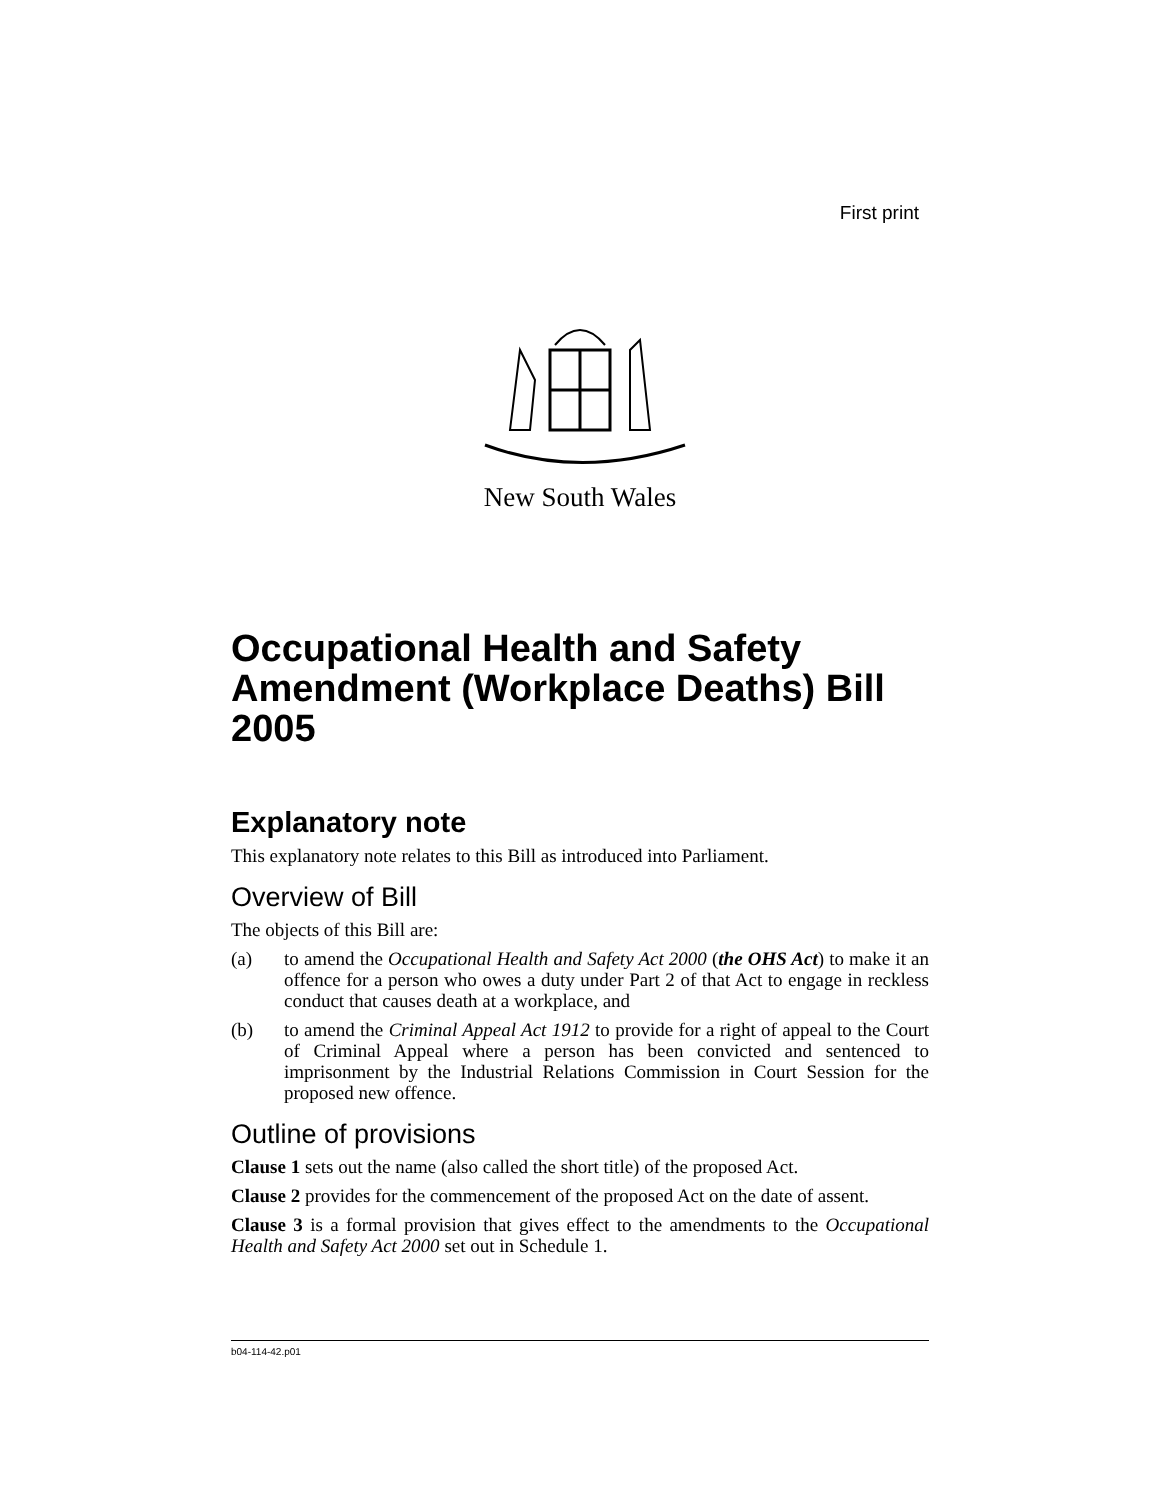First print
New South Wales
Occupational Health and Safety Amendment (Workplace Deaths) Bill 2005
Explanatory note
This explanatory note relates to this Bill as introduced into Parliament.
Overview of Bill
The objects of this Bill are:
(a) to amend the Occupational Health and Safety Act 2000 (the OHS Act) to make it an offence for a person who owes a duty under Part 2 of that Act to engage in reckless conduct that causes death at a workplace, and
(b) to amend the Criminal Appeal Act 1912 to provide for a right of appeal to the Court of Criminal Appeal where a person has been convicted and sentenced to imprisonment by the Industrial Relations Commission in Court Session for the proposed new offence.
Outline of provisions
Clause 1 sets out the name (also called the short title) of the proposed Act.
Clause 2 provides for the commencement of the proposed Act on the date of assent.
Clause 3 is a formal provision that gives effect to the amendments to the Occupational Health and Safety Act 2000 set out in Schedule 1.
b04-114-42.p01